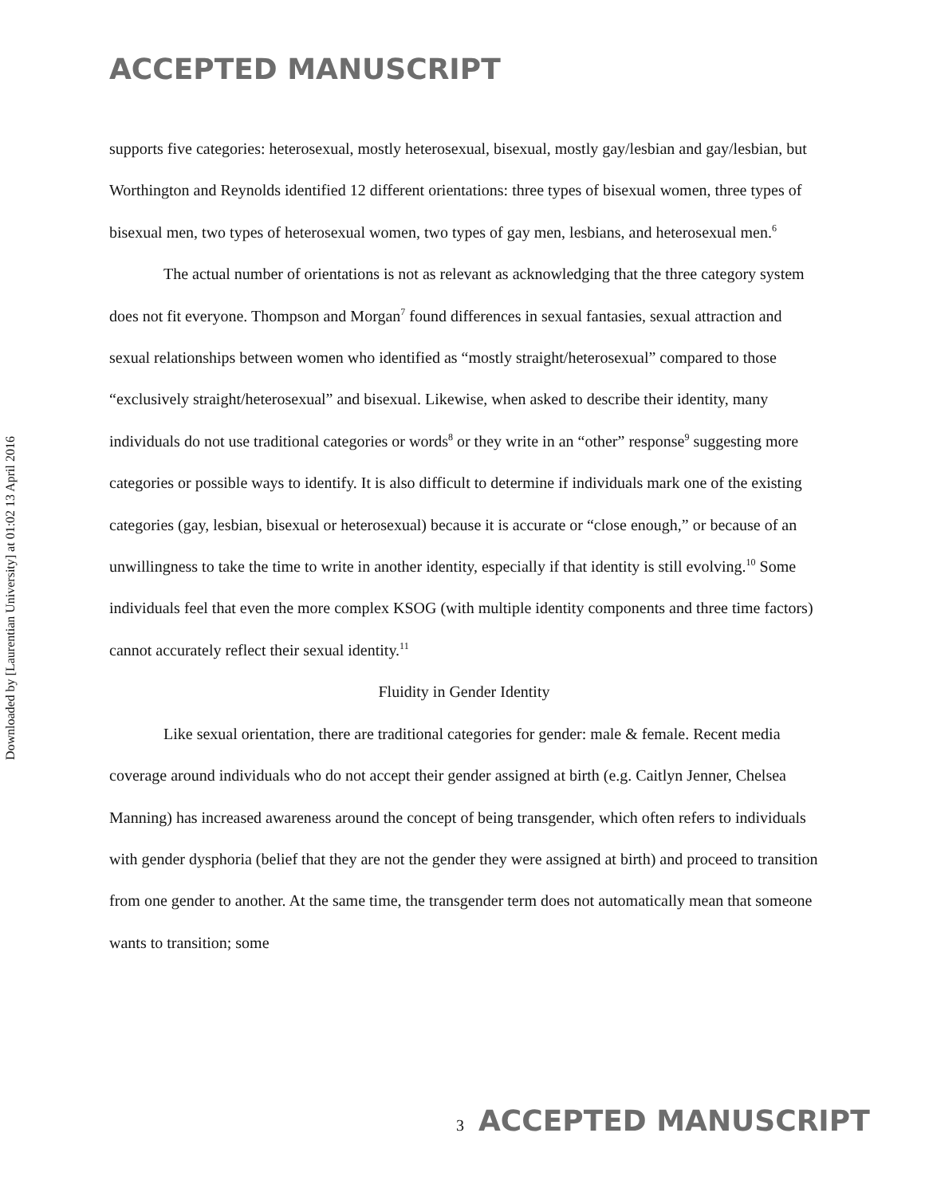ACCEPTED MANUSCRIPT
Downloaded by [Laurentian University] at 01:02 13 April 2016
supports five categories: heterosexual, mostly heterosexual, bisexual, mostly gay/lesbian and gay/lesbian, but Worthington and Reynolds identified 12 different orientations: three types of bisexual women, three types of bisexual men, two types of heterosexual women, two types of gay men, lesbians, and heterosexual men.<sup>6</sup>
The actual number of orientations is not as relevant as acknowledging that the three category system does not fit everyone. Thompson and Morgan<sup>7</sup> found differences in sexual fantasies, sexual attraction and sexual relationships between women who identified as “mostly straight/heterosexual” compared to those “exclusively straight/heterosexual” and bisexual. Likewise, when asked to describe their identity, many individuals do not use traditional categories or words<sup>8</sup> or they write in an “other” response<sup>9</sup> suggesting more categories or possible ways to identify. It is also difficult to determine if individuals mark one of the existing categories (gay, lesbian, bisexual or heterosexual) because it is accurate or “close enough,” or because of an unwillingness to take the time to write in another identity, especially if that identity is still evolving.<sup>10</sup> Some individuals feel that even the more complex KSOG (with multiple identity components and three time factors) cannot accurately reflect their sexual identity.<sup>11</sup>
Fluidity in Gender Identity
Like sexual orientation, there are traditional categories for gender: male & female. Recent media coverage around individuals who do not accept their gender assigned at birth (e.g. Caitlyn Jenner, Chelsea Manning) has increased awareness around the concept of being transgender, which often refers to individuals with gender dysphoria (belief that they are not the gender they were assigned at birth) and proceed to transition from one gender to another. At the same time, the transgender term does not automatically mean that someone wants to transition; some
3 ACCEPTED MANUSCRIPT